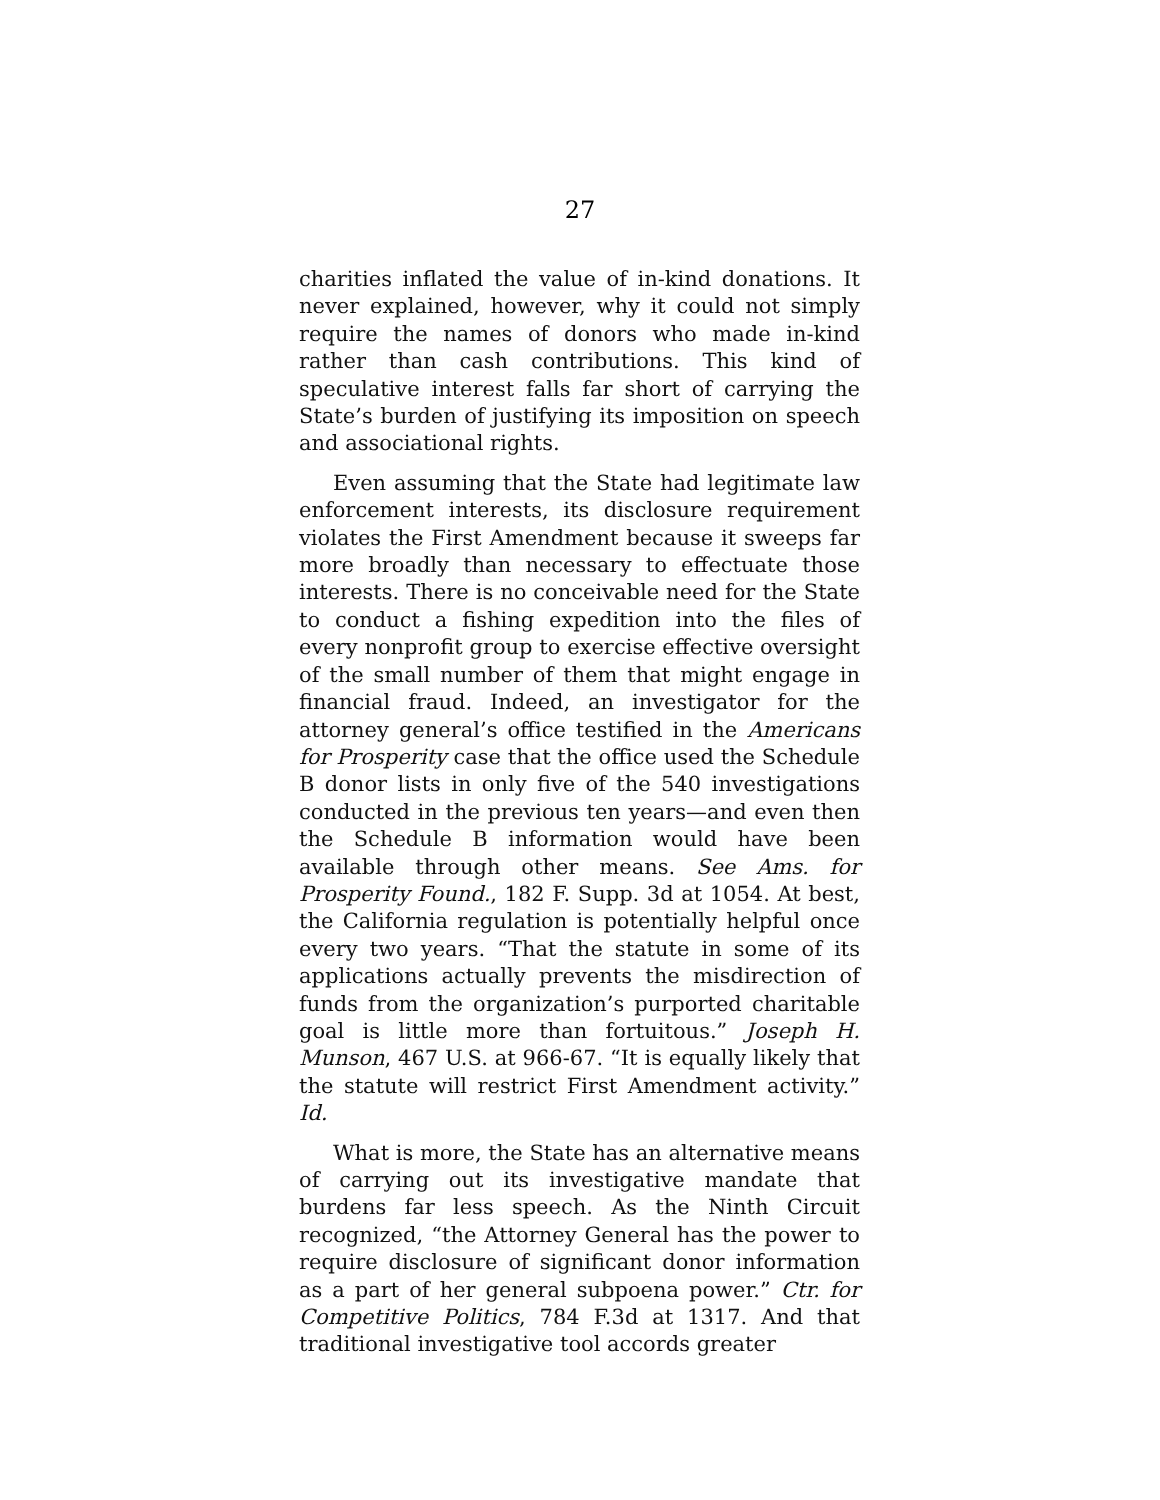27
charities inflated the value of in-kind donations. It never explained, however, why it could not simply require the names of donors who made in-kind rather than cash contributions. This kind of speculative interest falls far short of carrying the State’s burden of justifying its imposition on speech and associational rights.
Even assuming that the State had legitimate law enforcement interests, its disclosure requirement violates the First Amendment because it sweeps far more broadly than necessary to effectuate those interests. There is no conceivable need for the State to conduct a fishing expedition into the files of every nonprofit group to exercise effective oversight of the small number of them that might engage in financial fraud. Indeed, an investigator for the attorney general’s office testified in the Americans for Prosperity case that the office used the Schedule B donor lists in only five of the 540 investigations conducted in the previous ten years—and even then the Schedule B information would have been available through other means. See Ams. for Prosperity Found., 182 F. Supp. 3d at 1054. At best, the California regulation is potentially helpful once every two years. “That the statute in some of its applications actually prevents the misdirection of funds from the organization’s purported charitable goal is little more than fortuitous.” Joseph H. Munson, 467 U.S. at 966-67. “It is equally likely that the statute will restrict First Amendment activity.” Id.
What is more, the State has an alternative means of carrying out its investigative mandate that burdens far less speech. As the Ninth Circuit recognized, “the Attorney General has the power to require disclosure of significant donor information as a part of her general subpoena power.” Ctr. for Competitive Politics, 784 F.3d at 1317. And that traditional investigative tool accords greater